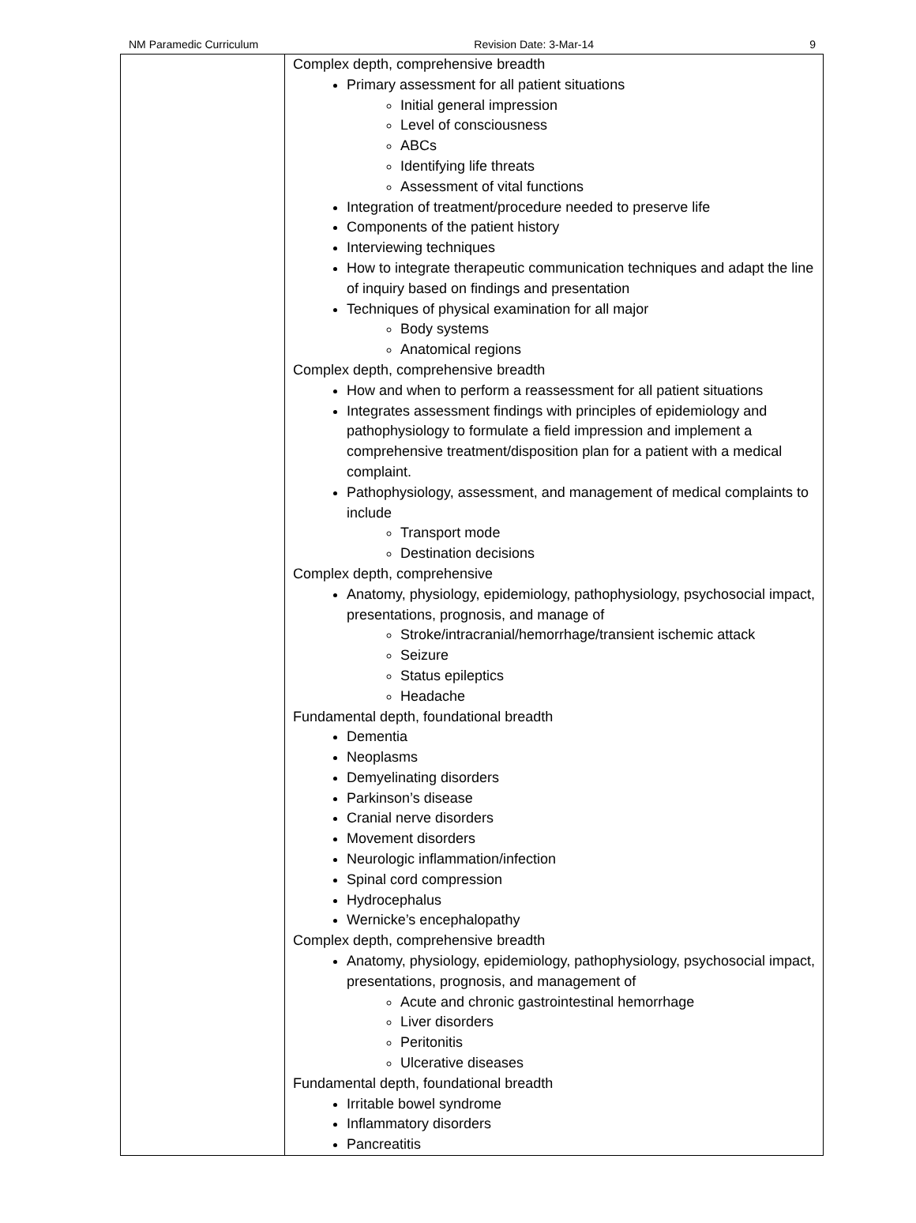NM Paramedic Curriculum Revision Date: 3-Mar-14 9
| | Complex depth, comprehensive breadth Primary assessment for all patient situations Initial general impression Level of consciousness ABCs Identifying life threats Assessment of vital functions Integration of treatment/procedure needed to preserve life Components of the patient history Interviewing techniques How to integrate therapeutic communication techniques and adapt the line of inquiry based on findings and presentation Techniques of physical examination for all major Body systems Anatomical regions Complex depth, comprehensive breadth How and when to perform a reassessment for all patient situations Integrates assessment findings with principles of epidemiology and pathophysiology to formulate a field impression and implement a comprehensive treatment/disposition plan for a patient with a medical complaint. Pathophysiology, assessment, and management of medical complaints to include Transport mode Destination decisions Complex depth, comprehensive Anatomy, physiology, epidemiology, pathophysiology, psychosocial impact, presentations, prognosis, and manage of Stroke/intracranial/hemorrhage/transient ischemic attack Seizure Status epileptics Headache Fundamental depth, foundational breadth Dementia Neoplasms Demyelinating disorders Parkinson’s disease Cranial nerve disorders Movement disorders Neurologic inflammation/infection Spinal cord compression Hydrocephalus Wernicke’s encephalopathy Complex depth, comprehensive breadth Anatomy, physiology, epidemiology, pathophysiology, psychosocial impact, presentations, prognosis, and management of Acute and chronic gastrointestinal hemorrhage Liver disorders Peritonitis Ulcerative diseases Fundamental depth, foundational breadth Irritable bowel syndrome Inflammatory disorders Pancreatitis |